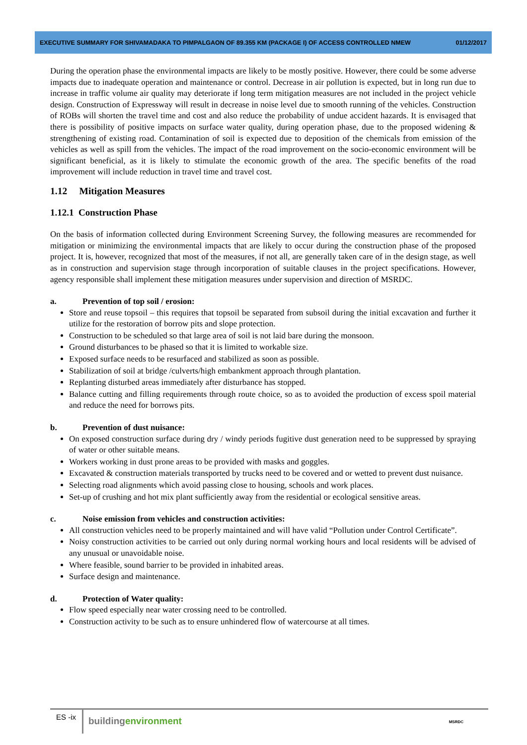EXECUTIVE SUMMARY FOR SHIVAMADAKA TO PIMPALGAON OF 89.355 KM (PACKAGE I) OF ACCESS CONTROLLED NMEW 01/12/2017
During the operation phase the environmental impacts are likely to be mostly positive. However, there could be some adverse impacts due to inadequate operation and maintenance or control. Decrease in air pollution is expected, but in long run due to increase in traffic volume air quality may deteriorate if long term mitigation measures are not included in the project vehicle design. Construction of Expressway will result in decrease in noise level due to smooth running of the vehicles. Construction of ROBs will shorten the travel time and cost and also reduce the probability of undue accident hazards. It is envisaged that there is possibility of positive impacts on surface water quality, during operation phase, due to the proposed widening & strengthening of existing road. Contamination of soil is expected due to deposition of the chemicals from emission of the vehicles as well as spill from the vehicles. The impact of the road improvement on the socio-economic environment will be significant beneficial, as it is likely to stimulate the economic growth of the area. The specific benefits of the road improvement will include reduction in travel time and travel cost.
1.12 Mitigation Measures
1.12.1 Construction Phase
On the basis of information collected during Environment Screening Survey, the following measures are recommended for mitigation or minimizing the environmental impacts that are likely to occur during the construction phase of the proposed project. It is, however, recognized that most of the measures, if not all, are generally taken care of in the design stage, as well as in construction and supervision stage through incorporation of suitable clauses in the project specifications. However, agency responsible shall implement these mitigation measures under supervision and direction of MSRDC.
a. Prevention of top soil / erosion:
Store and reuse topsoil – this requires that topsoil be separated from subsoil during the initial excavation and further it utilize for the restoration of borrow pits and slope protection.
Construction to be scheduled so that large area of soil is not laid bare during the monsoon.
Ground disturbances to be phased so that it is limited to workable size.
Exposed surface needs to be resurfaced and stabilized as soon as possible.
Stabilization of soil at bridge /culverts/high embankment approach through plantation.
Replanting disturbed areas immediately after disturbance has stopped.
Balance cutting and filling requirements through route choice, so as to avoided the production of excess spoil material and reduce the need for borrows pits.
b. Prevention of dust nuisance:
On exposed construction surface during dry / windy periods fugitive dust generation need to be suppressed by spraying of water or other suitable means.
Workers working in dust prone areas to be provided with masks and goggles.
Excavated & construction materials transported by trucks need to be covered and or wetted to prevent dust nuisance.
Selecting road alignments which avoid passing close to housing, schools and work places.
Set-up of crushing and hot mix plant sufficiently away from the residential or ecological sensitive areas.
c. Noise emission from vehicles and construction activities:
All construction vehicles need to be properly maintained and will have valid “Pollution under Control Certificate”.
Noisy construction activities to be carried out only during normal working hours and local residents will be advised of any unusual or unavoidable noise.
Where feasible, sound barrier to be provided in inhabited areas.
Surface design and maintenance.
d. Protection of Water quality:
Flow speed especially near water crossing need to be controlled.
Construction activity to be such as to ensure unhindered flow of watercourse at all times.
ES -ix
building environment
MSRDC